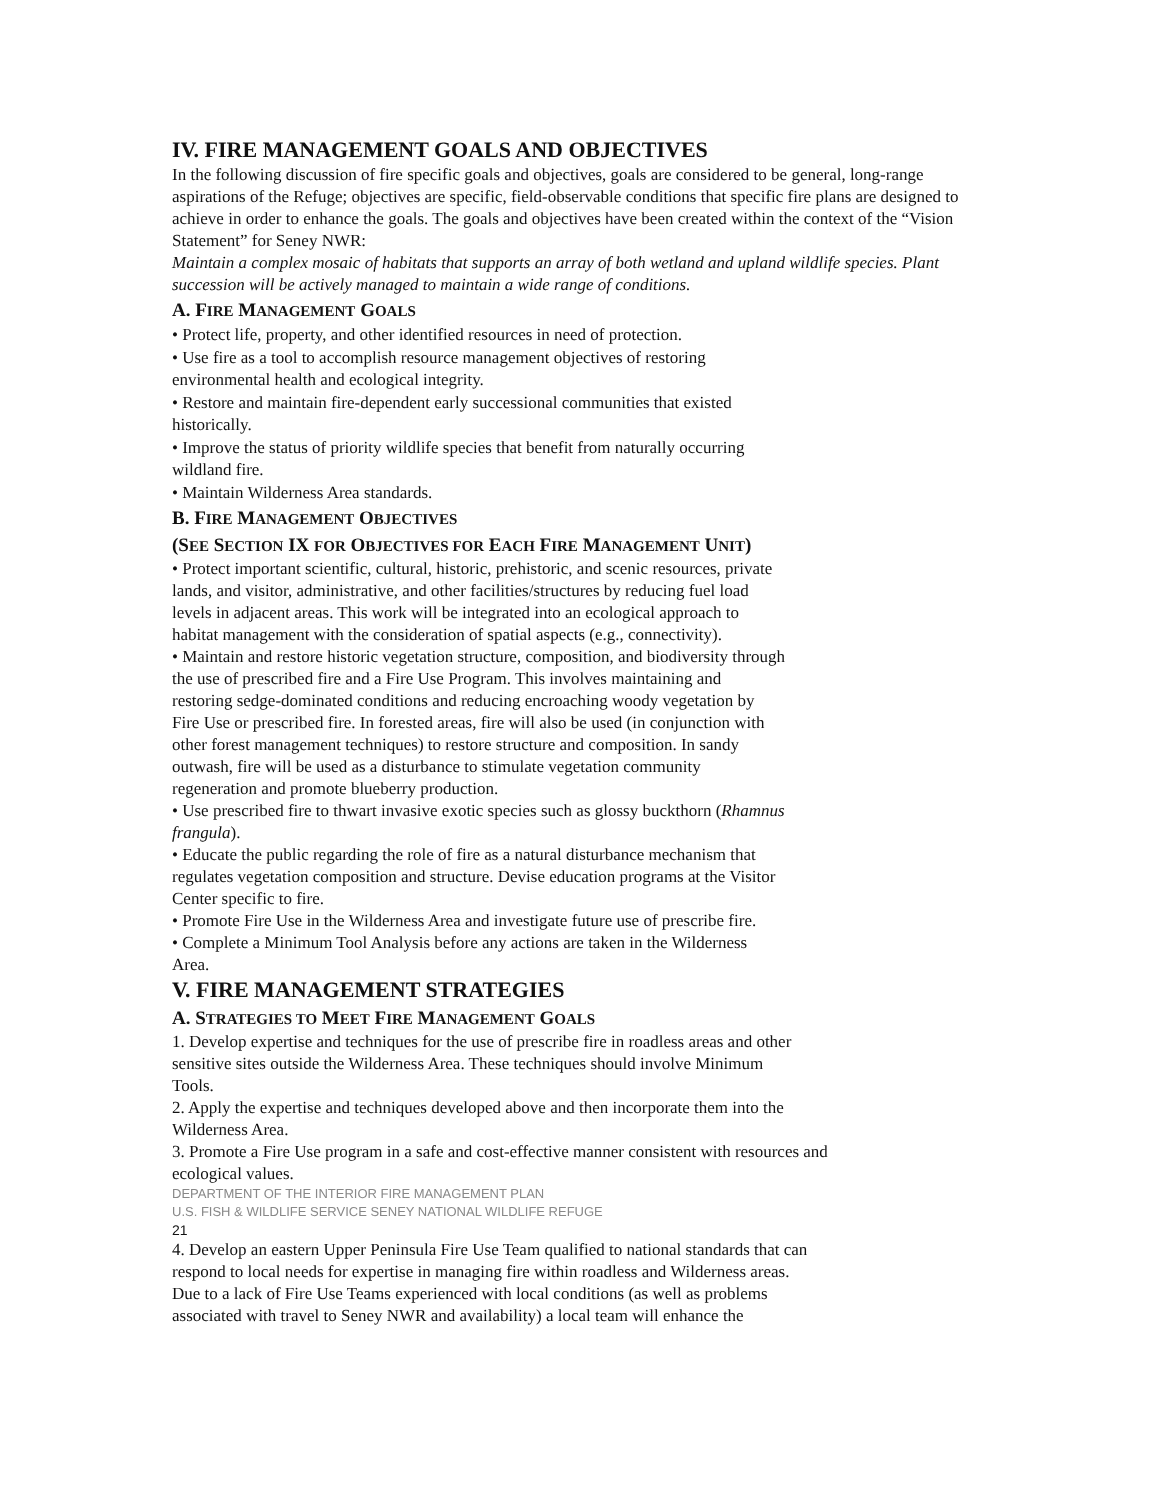IV. FIRE MANAGEMENT GOALS AND OBJECTIVES
In the following discussion of fire specific goals and objectives, goals are considered to be general, long-range
aspirations of the Refuge; objectives are specific, field-observable conditions that specific fire plans are designed to achieve in order to enhance the goals. The goals and objectives have been created within the context of the “Vision Statement” for Seney NWR:
Maintain a complex mosaic of habitats that supports an array of both wetland and upland wildlife species. Plant succession will be actively managed to maintain a wide range of conditions.
A. FIRE MANAGEMENT GOALS
• Protect life, property, and other identified resources in need of protection.
• Use fire as a tool to accomplish resource management objectives of restoring
environmental health and ecological integrity.
• Restore and maintain fire-dependent early successional communities that existed
historically.
• Improve the status of priority wildlife species that benefit from naturally occurring
wildland fire.
• Maintain Wilderness Area standards.
B. FIRE MANAGEMENT OBJECTIVES
(SEE SECTION IX FOR OBJECTIVES FOR EACH FIRE MANAGEMENT UNIT)
• Protect important scientific, cultural, historic, prehistoric, and scenic resources, private
lands, and visitor, administrative, and other facilities/structures by reducing fuel load
levels in adjacent areas. This work will be integrated into an ecological approach to
habitat management with the consideration of spatial aspects (e.g., connectivity).
• Maintain and restore historic vegetation structure, composition, and biodiversity through
the use of prescribed fire and a Fire Use Program. This involves maintaining and
restoring sedge-dominated conditions and reducing encroaching woody vegetation by
Fire Use or prescribed fire. In forested areas, fire will also be used (in conjunction with
other forest management techniques) to restore structure and composition. In sandy
outwash, fire will be used as a disturbance to stimulate vegetation community
regeneration and promote blueberry production.
• Use prescribed fire to thwart invasive exotic species such as glossy buckthorn (Rhamnus
frangula).
• Educate the public regarding the role of fire as a natural disturbance mechanism that
regulates vegetation composition and structure. Devise education programs at the Visitor
Center specific to fire.
• Promote Fire Use in the Wilderness Area and investigate future use of prescribe fire.
• Complete a Minimum Tool Analysis before any actions are taken in the Wilderness
Area.
V. FIRE MANAGEMENT STRATEGIES
A. STRATEGIES TO MEET FIRE MANAGEMENT GOALS
1. Develop expertise and techniques for the use of prescribe fire in roadless areas and other
sensitive sites outside the Wilderness Area. These techniques should involve Minimum
Tools.
2. Apply the expertise and techniques developed above and then incorporate them into the
Wilderness Area.
3. Promote a Fire Use program in a safe and cost-effective manner consistent with resources and
ecological values.
DEPARTMENT OF THE INTERIOR FIRE MANAGEMENT PLAN
U.S. FISH & WILDLIFE SERVICE SENEY NATIONAL WILDLIFE REFUGE
21
4. Develop an eastern Upper Peninsula Fire Use Team qualified to national standards that can
respond to local needs for expertise in managing fire within roadless and Wilderness areas.
Due to a lack of Fire Use Teams experienced with local conditions (as well as problems
associated with travel to Seney NWR and availability) a local team will enhance the